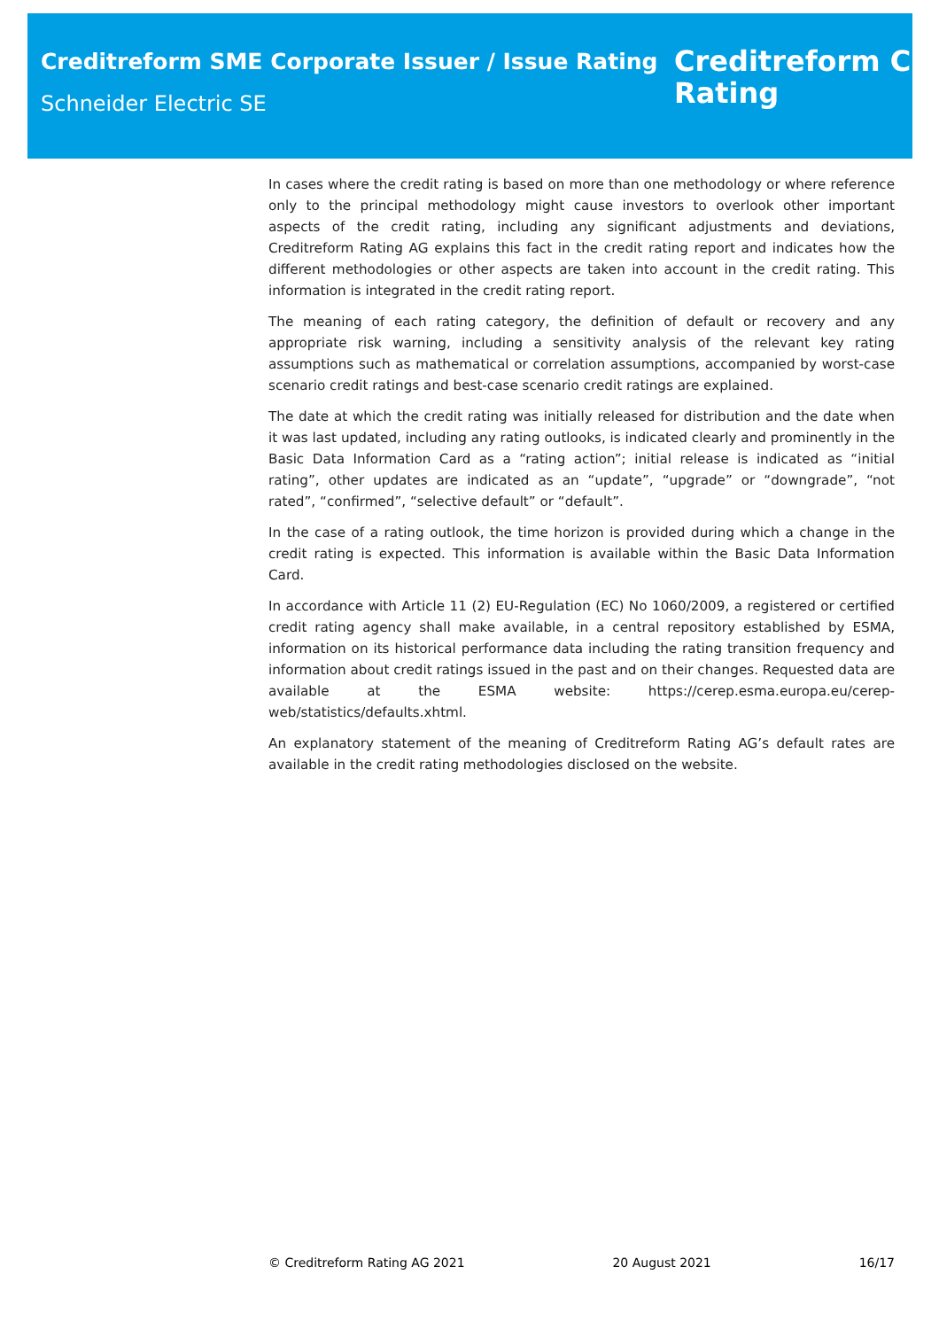Creditreform SME Corporate Issuer / Issue Rating
Schneider Electric SE
Creditreform C
Rating
In cases where the credit rating is based on more than one methodology or where reference only to the principal methodology might cause investors to overlook other important aspects of the credit rating, including any significant adjustments and deviations, Creditreform Rating AG explains this fact in the credit rating report and indicates how the different methodologies or other aspects are taken into account in the credit rating. This information is integrated in the credit rating report.
The meaning of each rating category, the definition of default or recovery and any appropriate risk warning, including a sensitivity analysis of the relevant key rating assumptions such as mathematical or correlation assumptions, accompanied by worst-case scenario credit ratings and best-case scenario credit ratings are explained.
The date at which the credit rating was initially released for distribution and the date when it was last updated, including any rating outlooks, is indicated clearly and prominently in the Basic Data Information Card as a “rating action”; initial release is indicated as “initial rating”, other updates are indicated as an “update”, “upgrade” or “downgrade”, “not rated”, “confirmed”, “selective default” or “default”.
In the case of a rating outlook, the time horizon is provided during which a change in the credit rating is expected. This information is available within the Basic Data Information Card.
In accordance with Article 11 (2) EU-Regulation (EC) No 1060/2009, a registered or certified credit rating agency shall make available, in a central repository established by ESMA, information on its historical performance data including the rating transition frequency and information about credit ratings issued in the past and on their changes. Requested data are available at the ESMA website: https://cerep.esma.europa.eu/cerep-web/statistics/defaults.xhtml.
An explanatory statement of the meaning of Creditreform Rating AG’s default rates are available in the credit rating methodologies disclosed on the website.
© Creditreform Rating AG 2021 20 August 2021 16/17